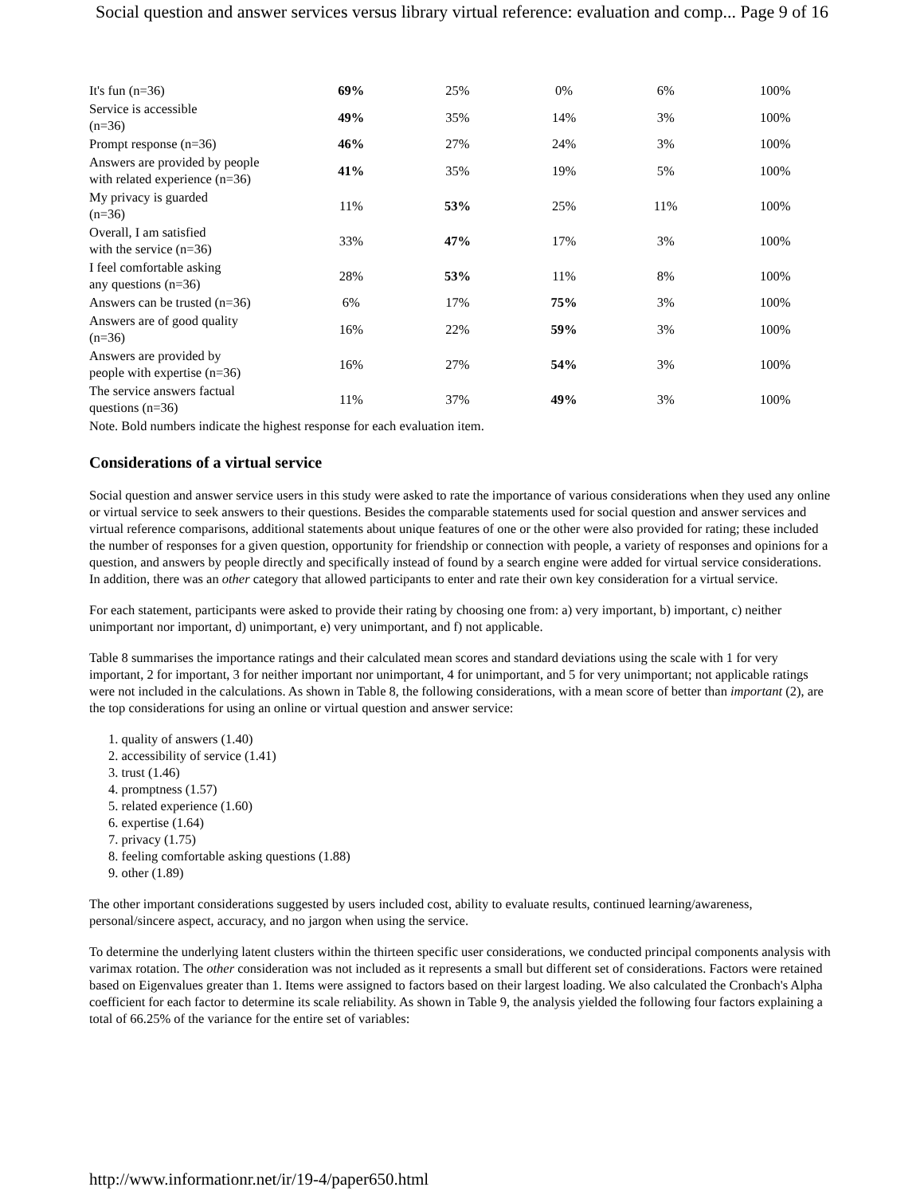Social question and answer services versus library virtual reference: evaluation and comp... Page 9 of 16
| It's fun (n=36) | 69% | 25% | 0% | 6% | 100% |
| Service is accessible (n=36) | 49% | 35% | 14% | 3% | 100% |
| Prompt response (n=36) | 46% | 27% | 24% | 3% | 100% |
| Answers are provided by people with related experience (n=36) | 41% | 35% | 19% | 5% | 100% |
| My privacy is guarded (n=36) | 11% | 53% | 25% | 11% | 100% |
| Overall, I am satisfied with the service (n=36) | 33% | 47% | 17% | 3% | 100% |
| I feel comfortable asking any questions (n=36) | 28% | 53% | 11% | 8% | 100% |
| Answers can be trusted (n=36) | 6% | 17% | 75% | 3% | 100% |
| Answers are of good quality (n=36) | 16% | 22% | 59% | 3% | 100% |
| Answers are provided by people with expertise (n=36) | 16% | 27% | 54% | 3% | 100% |
| The service answers factual questions (n=36) | 11% | 37% | 49% | 3% | 100% |
| Note. Bold numbers indicate the highest response for each evaluation item. | | | | | |
Considerations of a virtual service
Social question and answer service users in this study were asked to rate the importance of various considerations when they used any online or virtual service to seek answers to their questions. Besides the comparable statements used for social question and answer services and virtual reference comparisons, additional statements about unique features of one or the other were also provided for rating; these included the number of responses for a given question, opportunity for friendship or connection with people, a variety of responses and opinions for a question, and answers by people directly and specifically instead of found by a search engine were added for virtual service considerations. In addition, there was an other category that allowed participants to enter and rate their own key consideration for a virtual service.
For each statement, participants were asked to provide their rating by choosing one from: a) very important, b) important, c) neither unimportant nor important, d) unimportant, e) very unimportant, and f) not applicable.
Table 8 summarises the importance ratings and their calculated mean scores and standard deviations using the scale with 1 for very important, 2 for important, 3 for neither important nor unimportant, 4 for unimportant, and 5 for very unimportant; not applicable ratings were not included in the calculations. As shown in Table 8, the following considerations, with a mean score of better than important (2), are the top considerations for using an online or virtual question and answer service:
1. quality of answers (1.40)
2. accessibility of service (1.41)
3. trust (1.46)
4. promptness (1.57)
5. related experience (1.60)
6. expertise (1.64)
7. privacy (1.75)
8. feeling comfortable asking questions (1.88)
9. other (1.89)
The other important considerations suggested by users included cost, ability to evaluate results, continued learning/awareness, personal/sincere aspect, accuracy, and no jargon when using the service.
To determine the underlying latent clusters within the thirteen specific user considerations, we conducted principal components analysis with varimax rotation. The other consideration was not included as it represents a small but different set of considerations. Factors were retained based on Eigenvalues greater than 1. Items were assigned to factors based on their largest loading. We also calculated the Cronbach's Alpha coefficient for each factor to determine its scale reliability. As shown in Table 9, the analysis yielded the following four factors explaining a total of 66.25% of the variance for the entire set of variables:
http://www.informationr.net/ir/19-4/paper650.html